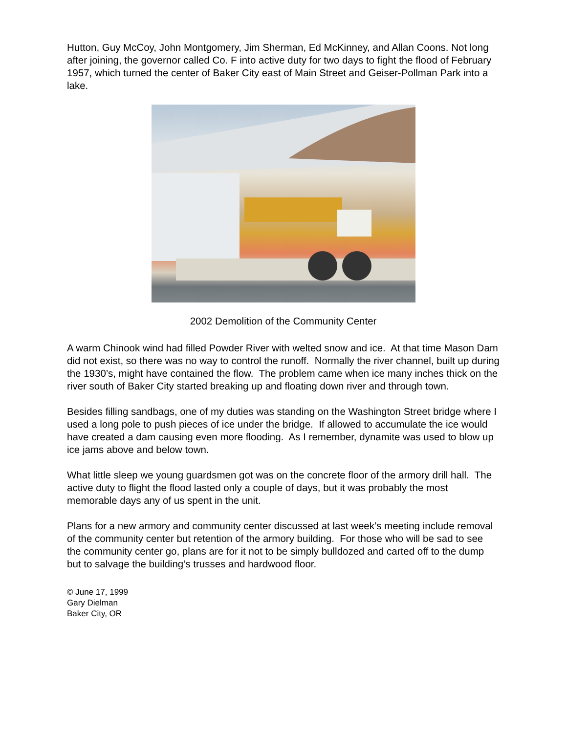Hutton, Guy McCoy, John Montgomery, Jim Sherman, Ed McKinney, and Allan Coons. Not long after joining, the governor called Co. F into active duty for two days to fight the flood of February 1957, which turned the center of Baker City east of Main Street and Geiser-Pollman Park into a lake.
2002 Demolition of the Community Center
A warm Chinook wind had filled Powder River with welted snow and ice. At that time Mason Dam did not exist, so there was no way to control the runoff. Normally the river channel, built up during the 1930’s, might have contained the flow. The problem came when ice many inches thick on the river south of Baker City started breaking up and floating down river and through town.
Besides filling sandbags, one of my duties was standing on the Washington Street bridge where I used a long pole to push pieces of ice under the bridge. If allowed to accumulate the ice would have created a dam causing even more flooding. As I remember, dynamite was used to blow up ice jams above and below town.
What little sleep we young guardsmen got was on the concrete floor of the armory drill hall. The active duty to flight the flood lasted only a couple of days, but it was probably the most memorable days any of us spent in the unit.
Plans for a new armory and community center discussed at last week’s meeting include removal of the community center but retention of the armory building. For those who will be sad to see the community center go, plans are for it not to be simply bulldozed and carted off to the dump but to salvage the building’s trusses and hardwood floor.
© June 17, 1999
Gary Dielman
Baker City, OR